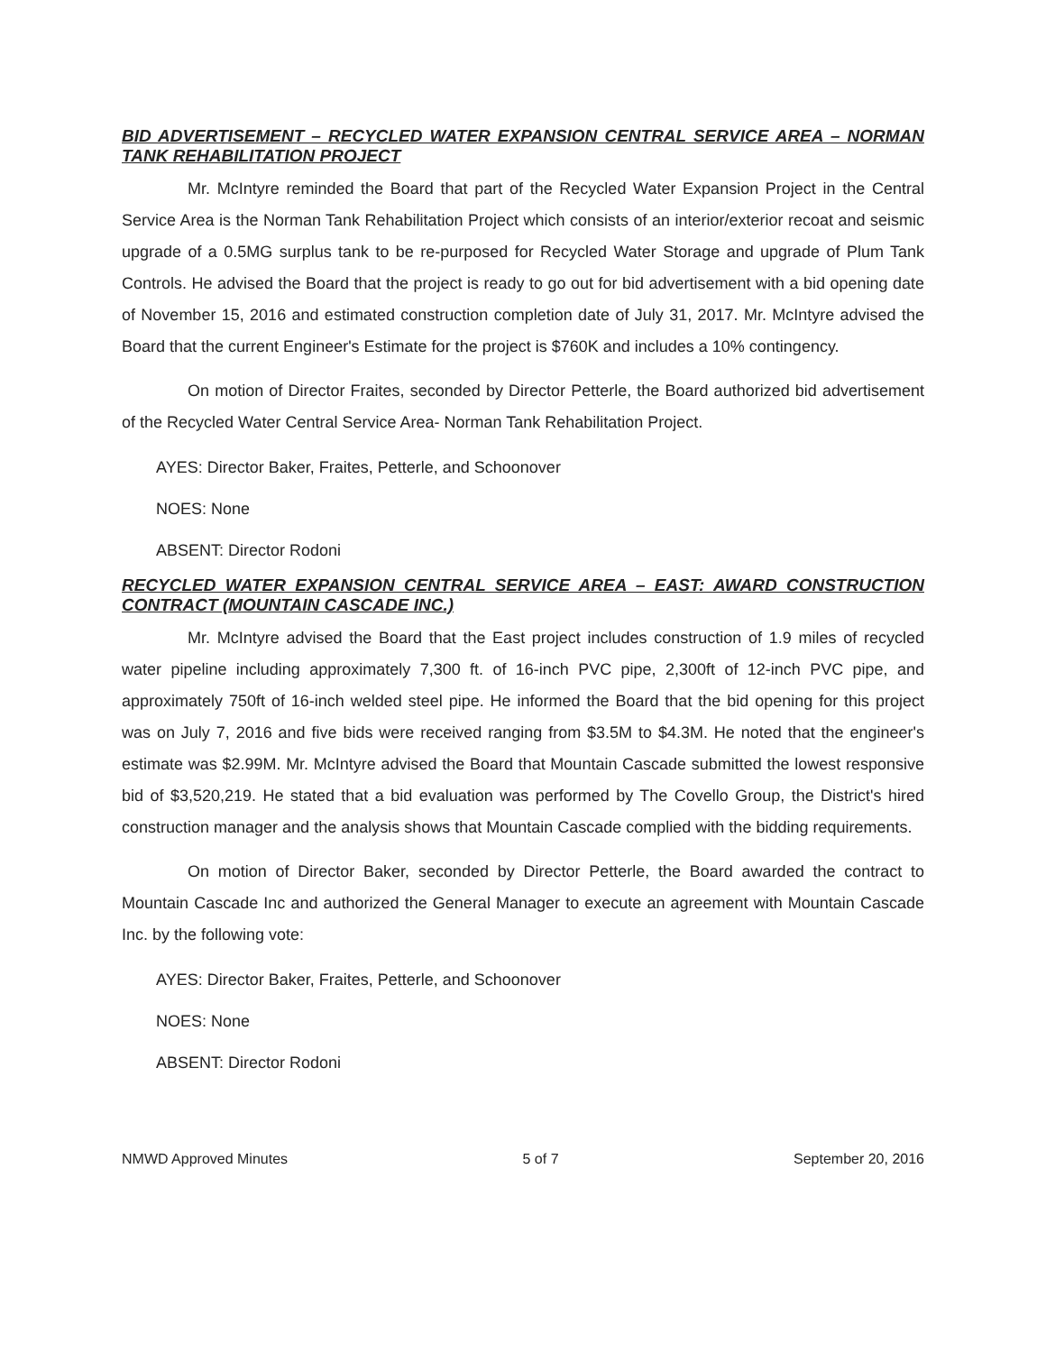BID ADVERTISEMENT – RECYCLED WATER EXPANSION CENTRAL SERVICE AREA – NORMAN TANK REHABILITATION PROJECT
Mr. McIntyre reminded the Board that part of the Recycled Water Expansion Project in the Central Service Area is the Norman Tank Rehabilitation Project which consists of an interior/exterior recoat and seismic upgrade of a 0.5MG surplus tank to be re-purposed for Recycled Water Storage and upgrade of Plum Tank Controls. He advised the Board that the project is ready to go out for bid advertisement with a bid opening date of November 15, 2016 and estimated construction completion date of July 31, 2017. Mr. McIntyre advised the Board that the current Engineer's Estimate for the project is $760K and includes a 10% contingency.
On motion of Director Fraites, seconded by Director Petterle, the Board authorized bid advertisement of the Recycled Water Central Service Area- Norman Tank Rehabilitation Project.
AYES: Director Baker, Fraites, Petterle, and Schoonover
NOES: None
ABSENT: Director Rodoni
RECYCLED WATER EXPANSION CENTRAL SERVICE AREA – EAST: AWARD CONSTRUCTION CONTRACT (MOUNTAIN CASCADE INC.)
Mr. McIntyre advised the Board that the East project includes construction of 1.9 miles of recycled water pipeline including approximately 7,300 ft. of 16-inch PVC pipe, 2,300ft of 12-inch PVC pipe, and approximately 750ft of 16-inch welded steel pipe. He informed the Board that the bid opening for this project was on July 7, 2016 and five bids were received ranging from $3.5M to $4.3M. He noted that the engineer's estimate was $2.99M. Mr. McIntyre advised the Board that Mountain Cascade submitted the lowest responsive bid of $3,520,219. He stated that a bid evaluation was performed by The Covello Group, the District's hired construction manager and the analysis shows that Mountain Cascade complied with the bidding requirements.
On motion of Director Baker, seconded by Director Petterle, the Board awarded the contract to Mountain Cascade Inc and authorized the General Manager to execute an agreement with Mountain Cascade Inc. by the following vote:
AYES: Director Baker, Fraites, Petterle, and Schoonover
NOES: None
ABSENT: Director Rodoni
NMWD Approved Minutes 5 of 7 September 20, 2016